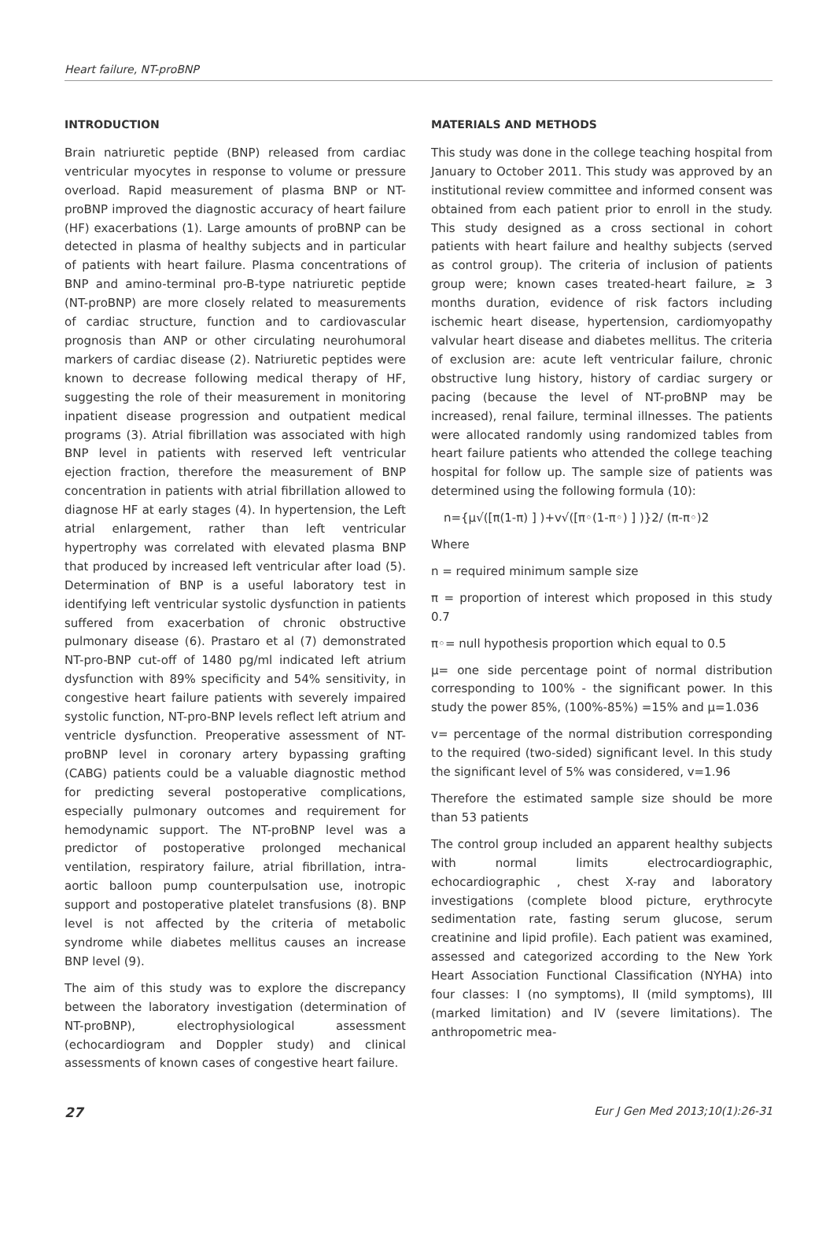Heart failure, NT-proBNP
INTRODUCTION
Brain natriuretic peptide (BNP) released from cardiac ventricular myocytes in response to volume or pressure overload. Rapid measurement of plasma BNP or NT-proBNP improved the diagnostic accuracy of heart failure (HF) exacerbations (1). Large amounts of proBNP can be detected in plasma of healthy subjects and in particular of patients with heart failure. Plasma concentrations of BNP and amino-terminal pro-B-type natriuretic peptide (NT-proBNP) are more closely related to measurements of cardiac structure, function and to cardiovascular prognosis than ANP or other circulating neurohumoral markers of cardiac disease (2). Natriuretic peptides were known to decrease following medical therapy of HF, suggesting the role of their measurement in monitoring inpatient disease progression and outpatient medical programs (3). Atrial fibrillation was associated with high BNP level in patients with reserved left ventricular ejection fraction, therefore the measurement of BNP concentration in patients with atrial fibrillation allowed to diagnose HF at early stages (4). In hypertension, the Left atrial enlargement, rather than left ventricular hypertrophy was correlated with elevated plasma BNP that produced by increased left ventricular after load (5). Determination of BNP is a useful laboratory test in identifying left ventricular systolic dysfunction in patients suffered from exacerbation of chronic obstructive pulmonary disease (6). Prastaro et al (7) demonstrated NT-pro-BNP cut-off of 1480 pg/ml indicated left atrium dysfunction with 89% specificity and 54% sensitivity, in congestive heart failure patients with severely impaired systolic function, NT-pro-BNP levels reflect left atrium and ventricle dysfunction. Preoperative assessment of NT-proBNP level in coronary artery bypassing grafting (CABG) patients could be a valuable diagnostic method for predicting several postoperative complications, especially pulmonary outcomes and requirement for hemodynamic support. The NT-proBNP level was a predictor of postoperative prolonged mechanical ventilation, respiratory failure, atrial fibrillation, intra-aortic balloon pump counterpulsation use, inotropic support and postoperative platelet transfusions (8). BNP level is not affected by the criteria of metabolic syndrome while diabetes mellitus causes an increase BNP level (9).
The aim of this study was to explore the discrepancy between the laboratory investigation (determination of NT-proBNP), electrophysiological assessment (echocardiogram and Doppler study) and clinical assessments of known cases of congestive heart failure.
MATERIALS AND METHODS
This study was done in the college teaching hospital from January to October 2011. This study was approved by an institutional review committee and informed consent was obtained from each patient prior to enroll in the study. This study designed as a cross sectional in cohort patients with heart failure and healthy subjects (served as control group). The criteria of inclusion of patients group were; known cases treated-heart failure, ≥ 3 months duration, evidence of risk factors including ischemic heart disease, hypertension, cardiomyopathy valvular heart disease and diabetes mellitus. The criteria of exclusion are: acute left ventricular failure, chronic obstructive lung history, history of cardiac surgery or pacing (because the level of NT-proBNP may be increased), renal failure, terminal illnesses. The patients were allocated randomly using randomized tables from heart failure patients who attended the college teaching hospital for follow up. The sample size of patients was determined using the following formula (10):
n={μ√([π(1-π) ] )+v√([π◦(1-π◦) ] )}2/ (π-π◦)2
Where
n = required minimum sample size
π = proportion of interest which proposed in this study 0.7
π◦= null hypothesis proportion which equal to 0.5
μ= one side percentage point of normal distribution corresponding to 100% - the significant power. In this study the power 85%, (100%-85%) =15% and μ=1.036
v= percentage of the normal distribution corresponding to the required (two-sided) significant level. In this study the significant level of 5% was considered, v=1.96
Therefore the estimated sample size should be more than 53 patients
The control group included an apparent healthy subjects with normal limits electrocardiographic, echocardiographic , chest X-ray and laboratory investigations (complete blood picture, erythrocyte sedimentation rate, fasting serum glucose, serum creatinine and lipid profile). Each patient was examined, assessed and categorized according to the New York Heart Association Functional Classification (NYHA) into four classes: I (no symptoms), II (mild symptoms), III (marked limitation) and IV (severe limitations). The anthropometric mea-
27 Eur J Gen Med 2013;10(1):26-31